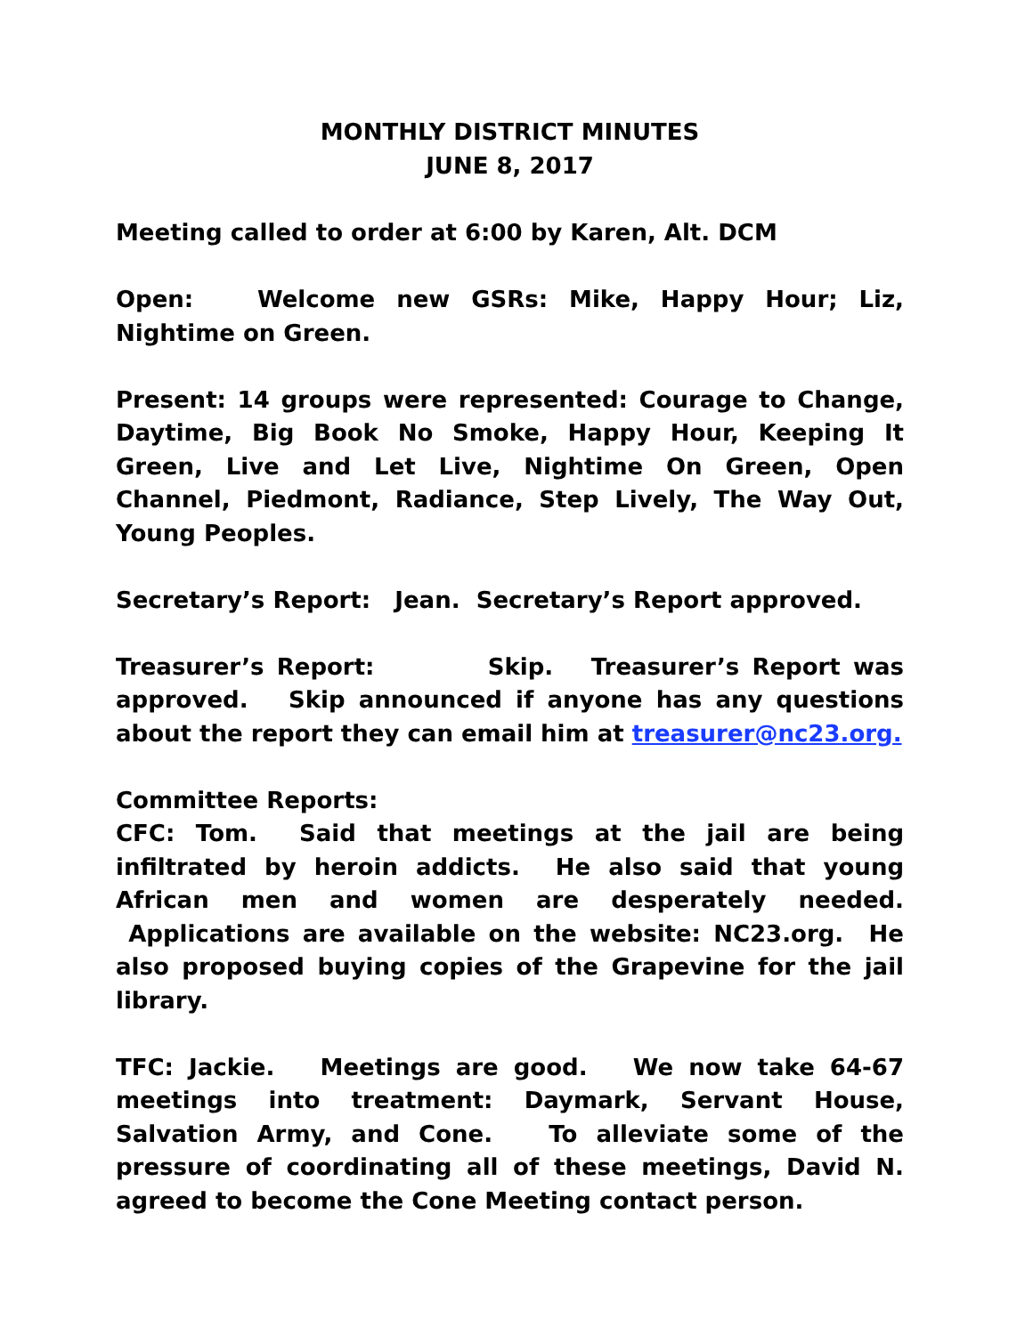MONTHLY DISTRICT MINUTES
JUNE 8, 2017
Meeting called to order at 6:00 by Karen, Alt. DCM
Open: Welcome new GSRs: Mike, Happy Hour; Liz, Nightime on Green.
Present: 14 groups were represented: Courage to Change, Daytime, Big Book No Smoke, Happy Hour, Keeping It Green, Live and Let Live, Nightime On Green, Open Channel, Piedmont, Radiance, Step Lively, The Way Out, Young Peoples.
Secretary’s Report: Jean. Secretary’s Report approved.
Treasurer’s Report: Skip. Treasurer’s Report was approved. Skip announced if anyone has any questions about the report they can email him at treasurer@nc23.org.
Committee Reports:
CFC: Tom. Said that meetings at the jail are being infiltrated by heroin addicts. He also said that young African men and women are desperately needed. Applications are available on the website: NC23.org. He also proposed buying copies of the Grapevine for the jail library.
TFC: Jackie. Meetings are good. We now take 64-67 meetings into treatment: Daymark, Servant House, Salvation Army, and Cone. To alleviate some of the pressure of coordinating all of these meetings, David N. agreed to become the Cone Meeting contact person.